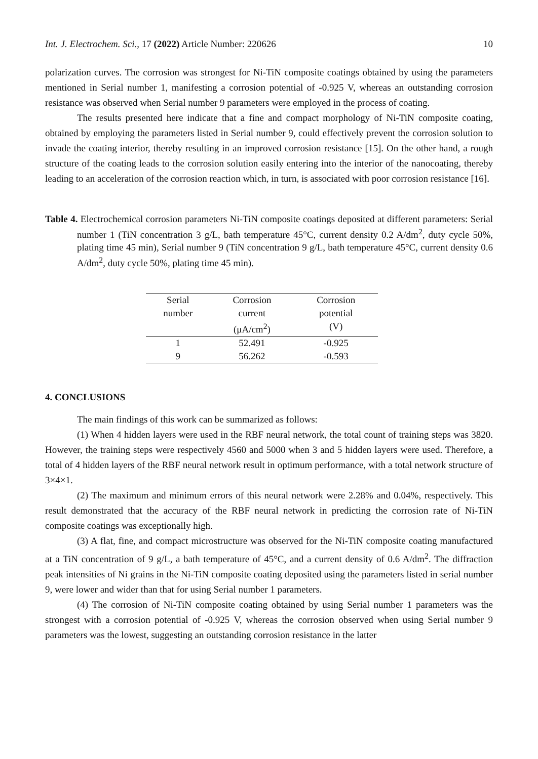Int. J. Electrochem. Sci., 17 (2022) Article Number: 220626 10
polarization curves. The corrosion was strongest for Ni-TiN composite coatings obtained by using the parameters mentioned in Serial number 1, manifesting a corrosion potential of -0.925 V, whereas an outstanding corrosion resistance was observed when Serial number 9 parameters were employed in the process of coating.
The results presented here indicate that a fine and compact morphology of Ni-TiN composite coating, obtained by employing the parameters listed in Serial number 9, could effectively prevent the corrosion solution to invade the coating interior, thereby resulting in an improved corrosion resistance [15]. On the other hand, a rough structure of the coating leads to the corrosion solution easily entering into the interior of the nanocoating, thereby leading to an acceleration of the corrosion reaction which, in turn, is associated with poor corrosion resistance [16].
Table 4. Electrochemical corrosion parameters Ni-TiN composite coatings deposited at different parameters: Serial number 1 (TiN concentration 3 g/L, bath temperature 45°C, current density 0.2 A/dm<sup>2</sup>, duty cycle 50%, plating time 45 min), Serial number 9 (TiN concentration 9 g/L, bath temperature 45°C, current density 0.6 A/dm<sup>2</sup>, duty cycle 50%, plating time 45 min).
| Serial number | Corrosion current (μA/cm<sup>2</sup>) | Corrosion potential (V) |
| --- | --- | --- |
| 1 | 52.491 | -0.925 |
| 9 | 56.262 | -0.593 |
4. CONCLUSIONS
The main findings of this work can be summarized as follows:
(1) When 4 hidden layers were used in the RBF neural network, the total count of training steps was 3820. However, the training steps were respectively 4560 and 5000 when 3 and 5 hidden layers were used. Therefore, a total of 4 hidden layers of the RBF neural network result in optimum performance, with a total network structure of 3×4×1.
(2) The maximum and minimum errors of this neural network were 2.28% and 0.04%, respectively. This result demonstrated that the accuracy of the RBF neural network in predicting the corrosion rate of Ni-TiN composite coatings was exceptionally high.
(3) A flat, fine, and compact microstructure was observed for the Ni-TiN composite coating manufactured at a TiN concentration of 9 g/L, a bath temperature of 45°C, and a current density of 0.6 A/dm<sup>2</sup>. The diffraction peak intensities of Ni grains in the Ni-TiN composite coating deposited using the parameters listed in serial number 9, were lower and wider than that for using Serial number 1 parameters.
(4) The corrosion of Ni-TiN composite coating obtained by using Serial number 1 parameters was the strongest with a corrosion potential of -0.925 V, whereas the corrosion observed when using Serial number 9 parameters was the lowest, suggesting an outstanding corrosion resistance in the latter